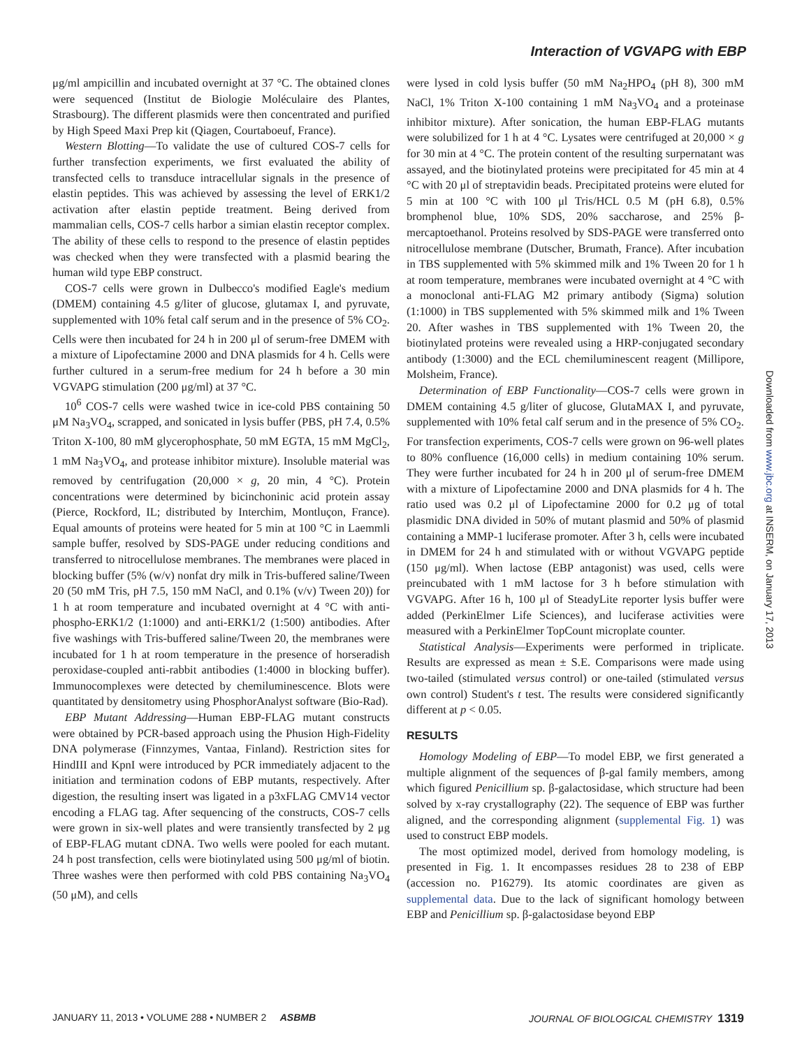Interaction of VGVAPG with EBP
μg/ml ampicillin and incubated overnight at 37 °C. The obtained clones were sequenced (Institut de Biologie Moléculaire des Plantes, Strasbourg). The different plasmids were then concentrated and purified by High Speed Maxi Prep kit (Qiagen, Courtaboeuf, France).
Western Blotting—To validate the use of cultured COS-7 cells for further transfection experiments, we first evaluated the ability of transfected cells to transduce intracellular signals in the presence of elastin peptides. This was achieved by assessing the level of ERK1/2 activation after elastin peptide treatment. Being derived from mammalian cells, COS-7 cells harbor a simian elastin receptor complex. The ability of these cells to respond to the presence of elastin peptides was checked when they were transfected with a plasmid bearing the human wild type EBP construct.
COS-7 cells were grown in Dulbecco's modified Eagle's medium (DMEM) containing 4.5 g/liter of glucose, glutamax I, and pyruvate, supplemented with 10% fetal calf serum and in the presence of 5% CO<sub>2</sub>. Cells were then incubated for 24 h in 200 μl of serum-free DMEM with a mixture of Lipofectamine 2000 and DNA plasmids for 4 h. Cells were further cultured in a serum-free medium for 24 h before a 30 min VGVAPG stimulation (200 μg/ml) at 37 °C.
10<sup>6</sup> COS-7 cells were washed twice in ice-cold PBS containing 50 μM Na<sub>3</sub>VO<sub>4</sub>, scrapped, and sonicated in lysis buffer (PBS, pH 7.4, 0.5% Triton X-100, 80 mM glycerophosphate, 50 mM EGTA, 15 mM MgCl<sub>2</sub>, 1 mM Na<sub>3</sub>VO<sub>4</sub>, and protease inhibitor mixture). Insoluble material was removed by centrifugation (20,000 × g, 20 min, 4 °C). Protein concentrations were determined by bicinchoninic acid protein assay (Pierce, Rockford, IL; distributed by Interchim, Montluçon, France). Equal amounts of proteins were heated for 5 min at 100 °C in Laemmli sample buffer, resolved by SDS-PAGE under reducing conditions and transferred to nitrocellulose membranes. The membranes were placed in blocking buffer (5% (w/v) nonfat dry milk in Tris-buffered saline/Tween 20 (50 mM Tris, pH 7.5, 150 mM NaCl, and 0.1% (v/v) Tween 20)) for 1 h at room temperature and incubated overnight at 4 °C with anti-phospho-ERK1/2 (1:1000) and anti-ERK1/2 (1:500) antibodies. After five washings with Tris-buffered saline/Tween 20, the membranes were incubated for 1 h at room temperature in the presence of horseradish peroxidase-coupled anti-rabbit antibodies (1:4000 in blocking buffer). Immunocomplexes were detected by chemiluminescence. Blots were quantitated by densitometry using PhosphorAnalyst software (Bio-Rad).
EBP Mutant Addressing—Human EBP-FLAG mutant constructs were obtained by PCR-based approach using the Phusion High-Fidelity DNA polymerase (Finnzymes, Vantaa, Finland). Restriction sites for HindIII and KpnI were introduced by PCR immediately adjacent to the initiation and termination codons of EBP mutants, respectively. After digestion, the resulting insert was ligated in a p3xFLAG CMV14 vector encoding a FLAG tag. After sequencing of the constructs, COS-7 cells were grown in six-well plates and were transiently transfected by 2 μg of EBP-FLAG mutant cDNA. Two wells were pooled for each mutant. 24 h post transfection, cells were biotinylated using 500 μg/ml of biotin. Three washes were then performed with cold PBS containing Na<sub>3</sub>VO<sub>4</sub> (50 μM), and cells
were lysed in cold lysis buffer (50 mM Na<sub>2</sub>HPO<sub>4</sub> (pH 8), 300 mM NaCl, 1% Triton X-100 containing 1 mM Na<sub>3</sub>VO<sub>4</sub> and a proteinase inhibitor mixture). After sonication, the human EBP-FLAG mutants were solubilized for 1 h at 4 °C. Lysates were centrifuged at 20,000 × g for 30 min at 4 °C. The protein content of the resulting surpernatant was assayed, and the biotinylated proteins were precipitated for 45 min at 4 °C with 20 μl of streptavidin beads. Precipitated proteins were eluted for 5 min at 100 °C with 100 μl Tris/HCL 0.5 M (pH 6.8), 0.5% bromphenol blue, 10% SDS, 20% saccharose, and 25% β-mercaptoethanol. Proteins resolved by SDS-PAGE were transferred onto nitrocellulose membrane (Dutscher, Brumath, France). After incubation in TBS supplemented with 5% skimmed milk and 1% Tween 20 for 1 h at room temperature, membranes were incubated overnight at 4 °C with a monoclonal anti-FLAG M2 primary antibody (Sigma) solution (1:1000) in TBS supplemented with 5% skimmed milk and 1% Tween 20. After washes in TBS supplemented with 1% Tween 20, the biotinylated proteins were revealed using a HRP-conjugated secondary antibody (1:3000) and the ECL chemiluminescent reagent (Millipore, Molsheim, France).
Determination of EBP Functionality—COS-7 cells were grown in DMEM containing 4.5 g/liter of glucose, GlutaMAX I, and pyruvate, supplemented with 10% fetal calf serum and in the presence of 5% CO<sub>2</sub>. For transfection experiments, COS-7 cells were grown on 96-well plates to 80% confluence (16,000 cells) in medium containing 10% serum. They were further incubated for 24 h in 200 μl of serum-free DMEM with a mixture of Lipofectamine 2000 and DNA plasmids for 4 h. The ratio used was 0.2 μl of Lipofectamine 2000 for 0.2 μg of total plasmidic DNA divided in 50% of mutant plasmid and 50% of plasmid containing a MMP-1 luciferase promoter. After 3 h, cells were incubated in DMEM for 24 h and stimulated with or without VGVAPG peptide (150 μg/ml). When lactose (EBP antagonist) was used, cells were preincubated with 1 mM lactose for 3 h before stimulation with VGVAPG. After 16 h, 100 μl of SteadyLite reporter lysis buffer were added (PerkinElmer Life Sciences), and luciferase activities were measured with a PerkinElmer TopCount microplate counter.
Statistical Analysis—Experiments were performed in triplicate. Results are expressed as mean ± S.E. Comparisons were made using two-tailed (stimulated versus control) or one-tailed (stimulated versus own control) Student's t test. The results were considered significantly different at p < 0.05.
RESULTS
Homology Modeling of EBP—To model EBP, we first generated a multiple alignment of the sequences of β-gal family members, among which figured Penicillium sp. β-galactosidase, which structure had been solved by x-ray crystallography (22). The sequence of EBP was further aligned, and the corresponding alignment (supplemental Fig. 1) was used to construct EBP models.
The most optimized model, derived from homology modeling, is presented in Fig. 1. It encompasses residues 28 to 238 of EBP (accession no. P16279). Its atomic coordinates are given as supplemental data. Due to the lack of significant homology between EBP and Penicillium sp. β-galactosidase beyond EBP
Downloaded from www.jbc.org at INSERM, on January 17, 2013
JANUARY 11, 2013 • VOLUME 288 • NUMBER 2 ASBMB JOURNAL OF BIOLOGICAL CHEMISTRY 1319